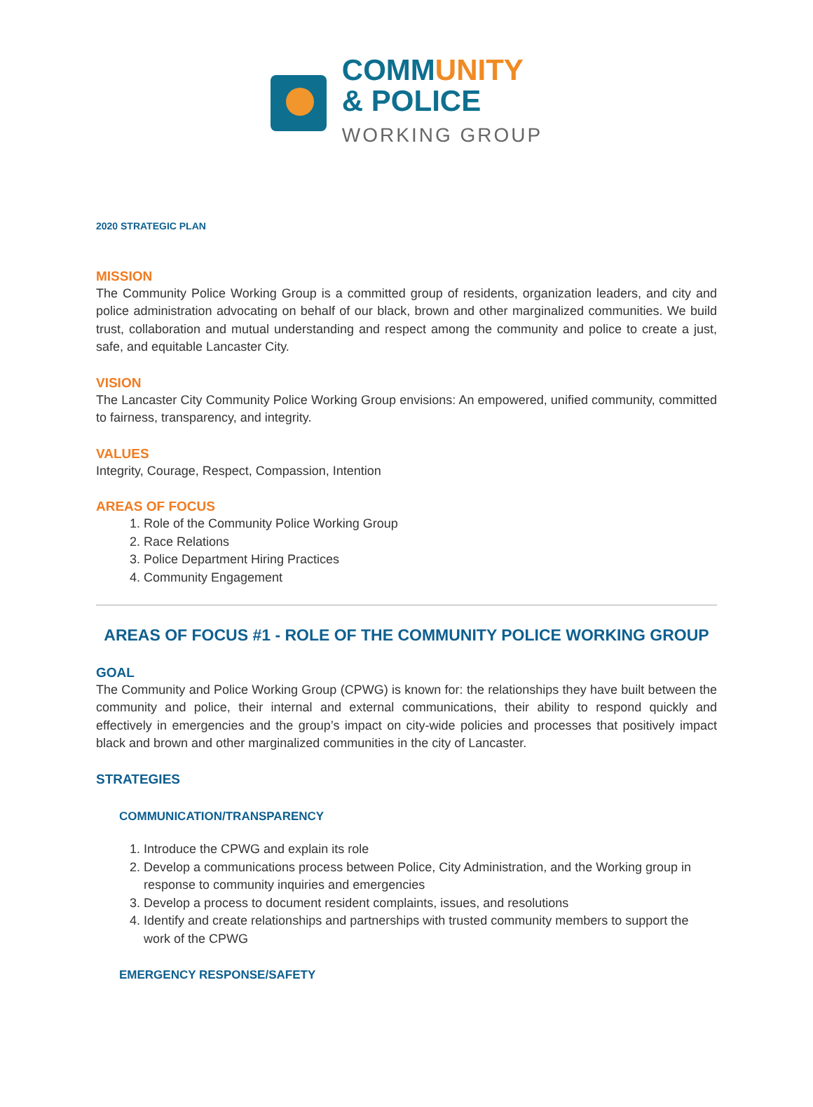COMMUNITY
& POLICE
WORKING GROUP
2020 STRATEGIC PLAN
MISSION
The Community Police Working Group is a committed group of residents, organization leaders, and city and police administration advocating on behalf of our black, brown and other marginalized communities. We build trust, collaboration and mutual understanding and respect among the community and police to create a just, safe, and equitable Lancaster City.
VISION
The Lancaster City Community Police Working Group envisions: An empowered, unified community, committed to fairness, transparency, and integrity.
VALUES
Integrity, Courage, Respect, Compassion, Intention
AREAS OF FOCUS
1. Role of the Community Police Working Group
2. Race Relations
3. Police Department Hiring Practices
4. Community Engagement
AREAS OF FOCUS #1 - ROLE OF THE COMMUNITY POLICE WORKING GROUP
GOAL
The Community and Police Working Group (CPWG) is known for: the relationships they have built between the community and police, their internal and external communications, their ability to respond quickly and effectively in emergencies and the group’s impact on city-wide policies and processes that positively impact black and brown and other marginalized communities in the city of Lancaster.
STRATEGIES
COMMUNICATION/TRANSPARENCY
1. Introduce the CPWG and explain its role
2. Develop a communications process between Police, City Administration, and the Working group in response to community inquiries and emergencies
3. Develop a process to document resident complaints, issues, and resolutions
4. Identify and create relationships and partnerships with trusted community members to support the work of the CPWG
EMERGENCY RESPONSE/SAFETY